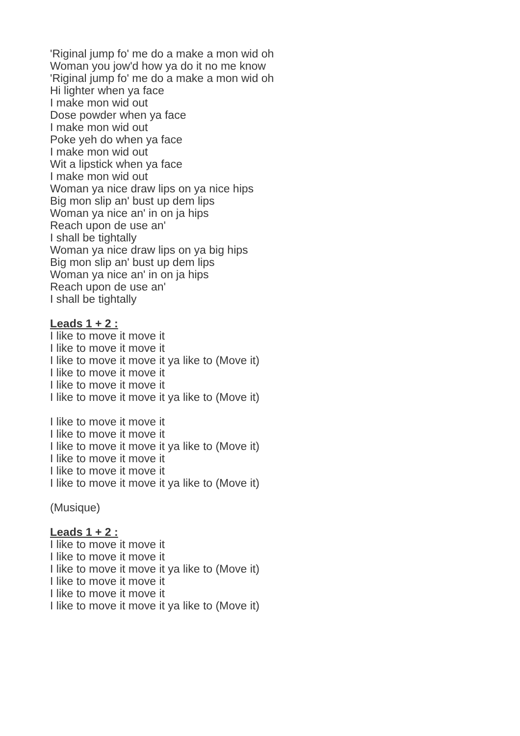'Riginal jump fo' me do a make a mon wid oh
Woman you jow'd how ya do it no me know
'Riginal jump fo' me do a make a mon wid oh
Hi lighter when ya face
I make mon wid out
Dose powder when ya face
I make mon wid out
Poke yeh do when ya face
I make mon wid out
Wit a lipstick when ya face
I make mon wid out
Woman ya nice draw lips on ya nice hips
Big mon slip an' bust up dem lips
Woman ya nice an' in on ja hips
Reach upon de use an'
I shall be tightally
Woman ya nice draw lips on ya big hips
Big mon slip an' bust up dem lips
Woman ya nice an' in on ja hips
Reach upon de use an'
I shall be tightally
Leads 1 + 2 :
I like to move it move it
I like to move it move it
I like to move it move it ya like to (Move it)
I like to move it move it
I like to move it move it
I like to move it move it ya like to (Move it)
I like to move it move it
I like to move it move it
I like to move it move it ya like to (Move it)
I like to move it move it
I like to move it move it
I like to move it move it ya like to (Move it)
(Musique)
Leads 1 + 2 :
I like to move it move it
I like to move it move it
I like to move it move it ya like to (Move it)
I like to move it move it
I like to move it move it
I like to move it move it ya like to (Move it)